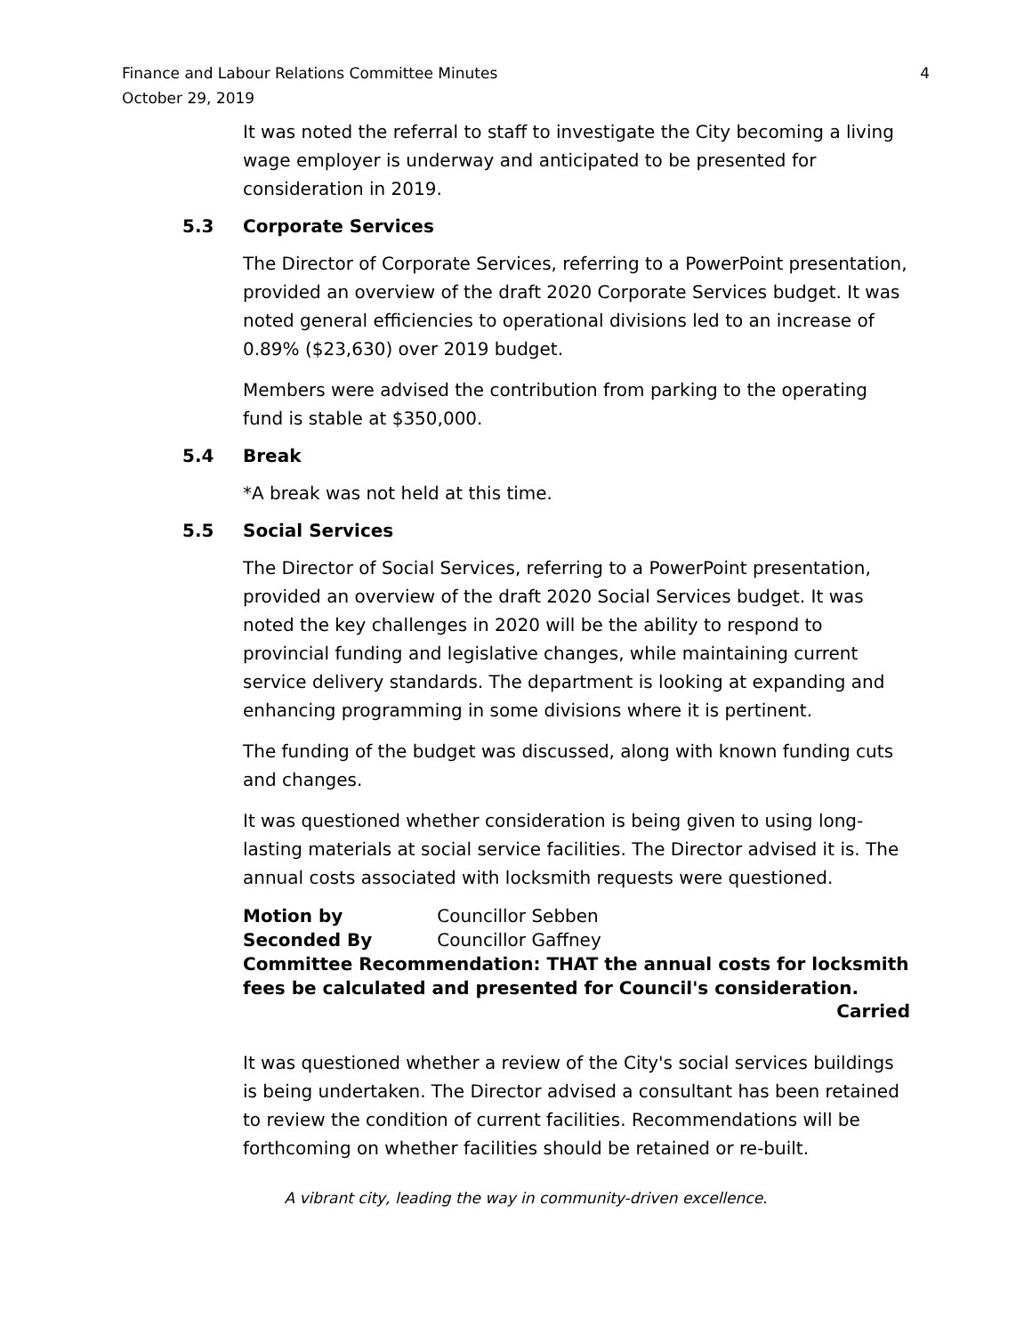Finance and Labour Relations Committee Minutes
October 29, 2019
4
It was noted the referral to staff to investigate the City becoming a living wage employer is underway and anticipated to be presented for consideration in 2019.
5.3 Corporate Services
The Director of Corporate Services, referring to a PowerPoint presentation, provided an overview of the draft 2020 Corporate Services budget. It was noted general efficiencies to operational divisions led to an increase of 0.89% ($23,630) over 2019 budget.
Members were advised the contribution from parking to the operating fund is stable at $350,000.
5.4 Break
*A break was not held at this time.
5.5 Social Services
The Director of Social Services, referring to a PowerPoint presentation, provided an overview of the draft 2020 Social Services budget. It was noted the key challenges in 2020 will be the ability to respond to provincial funding and legislative changes, while maintaining current service delivery standards. The department is looking at expanding and enhancing programming in some divisions where it is pertinent.
The funding of the budget was discussed, along with known funding cuts and changes.
It was questioned whether consideration is being given to using long-lasting materials at social service facilities. The Director advised it is. The annual costs associated with locksmith requests were questioned.
Motion by Councillor Sebben
Seconded By Councillor Gaffney
Committee Recommendation: THAT the annual costs for locksmith fees be calculated and presented for Council's consideration.
Carried
It was questioned whether a review of the City's social services buildings is being undertaken. The Director advised a consultant has been retained to review the condition of current facilities. Recommendations will be forthcoming on whether facilities should be retained or re-built.
A vibrant city, leading the way in community-driven excellence.